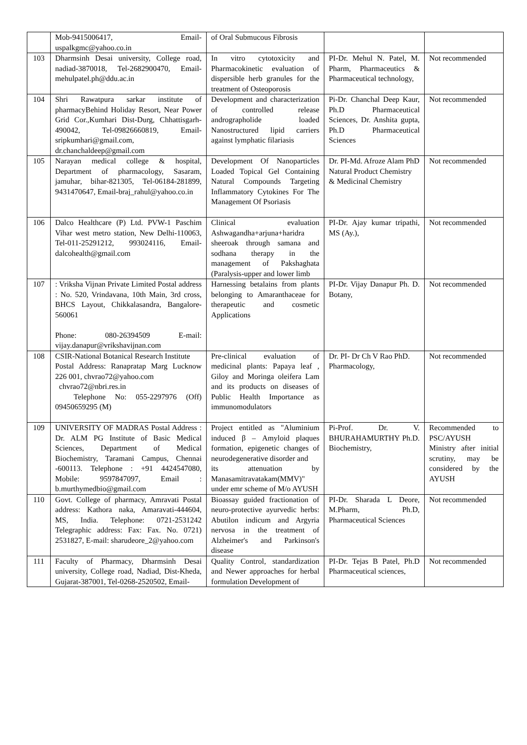| | Mob-9415006417, Email-uspalkgmc@yahoo.co.in | of Oral Submucous Fibrosis | | |
| 103 | Dharmsinh Desai university, College road, nadiad-3870018, Tel-2682900470, Email-mehulpatel.ph@ddu.ac.in | In vitro cytotoxicity and Pharmacokinetic evaluation of dispersible herb granules for the treatment of Osteoporosis | PI-Dr. Mehul N. Patel, M. Pharm, Pharmaceutics & Pharmaceutical technology, | Not recommended |
| 104 | Shri Rawatpura sarkar institute of pharmacyBehind Holiday Resort, Near Power Grid Cor.,Kumhari Dist-Durg, Chhattisgarh-490042, Tel-09826660819, Email-sripkumhari@gmail.com, dr.chanchaldeep@gmail.com | Development and characterization of controlled release andrographolide loaded Nanostructured lipid carriers against lymphatic filariasis | Pi-Dr. Chanchal Deep Kaur, Ph.D Pharmaceutical Sciences, Dr. Anshita gupta, Ph.D Pharmaceutical Sciences | Not recommended |
| 105 | Narayan medical college & hospital, Department of pharmacology, Sasaram, jamuhar, bihar-821305, Tel-06184-281899, 9431470647, Email-braj_rahul@yahoo.co.in | Development Of Nanoparticles Loaded Topical Gel Containing Natural Compounds Targeting Inflammatory Cytokines For The Management Of Psoriasis | Dr. PI-Md. Afroze Alam PhD Natural Product Chemistry & Medicinal Chemistry | Not recommended |
| 106 | Dalco Healthcare (P) Ltd. PVW-1 Paschim Vihar west metro station, New Delhi-110063, Tel-011-25291212, 993024116, Email-dalcohealth@gmail.com | Clinical evaluation Ashwagandha+arjuna+haridra sheeroak through samana and sodhana therapy in the management of Pakshaghata (Paralysis-upper and lower limb | PI-Dr. Ajay kumar tripathi, MS (Ay.), | Not recommended |
| 107 | : Vriksha Vijnan Private Limited Postal address : No. 520, Vrindavana, 10th Main, 3rd cross, BHCS Layout, Chikkalasandra, Bangalore-560061 Phone: 080-26394509 E-mail: vijay.danapur@vrikshavijnan.com | Harnessing betalains from plants belonging to Amaranthaceae for therapeutic and cosmetic Applications | PI-Dr. Vijay Danapur Ph. D. Botany, | Not recommended |
| 108 | CSIR-National Botanical Research Institute Postal Address: Ranapratap Marg Lucknow 226 001, chvrao72@yahoo.com chvrao72@nbri.res.in Telephone No: 055-2297976 (Off) 09450659295 (M) | Pre-clinical evaluation of medicinal plants: Papaya leaf , Giloy and Moringa oleifera Lam and its products on diseases of Public Health Importance as immunomodulators | Dr. PI- Dr Ch V Rao PhD. Pharmacology, | Not recommended |
| 109 | UNIVERSITY OF MADRAS Postal Address : Dr. ALM PG Institute of Basic Medical Sciences, Department of Medical Biochemistry, Taramani Campus, Chennai -600113. Telephone : +91 4424547080, Mobile: 9597847097, Email : b.murthymedbio@gmail.com | Project entitled as "Aluminium induced β – Amyloid plaques formation, epigenetic changes of neurodegenerative disorder and its attenuation by Manasamitravatakam(MMV)" under emr scheme of M/o AYUSH | Pi-Prof. Dr. V. BHURAHAMURTHY Ph.D. Biochemistry, | Recommended to PSC/AYUSH Ministry after initial scrutiny, may be considered by the AYUSH |
| 110 | Govt. College of pharmacy, Amravati Postal address: Kathora naka, Amaravati-444604, MS, India. Telephone: 0721-2531242 Telegraphic address: Fax: Fax. No. 0721) 2531827, E-mail: sharudeore_2@yahoo.com | Bioassay guided fractionation of neuro-protective ayurvedic herbs: Abutilon indicum and Argyria nervosa in the treatment of Alzheimer's and Parkinson's disease | PI-Dr. Sharada L Deore, M.Pharm, Ph.D, Pharmaceutical Sciences | Not recommended |
| 111 | Faculty of Pharmacy, Dharmsinh Desai university, College road, Nadiad, Dist-Kheda, Gujarat-387001, Tel-0268-2520502, Email- | Quality Control, standardization and Newer approaches for herbal formulation Development of | PI-Dr. Tejas B Patel, Ph.D Pharmaceutical sciences, | Not recommended |